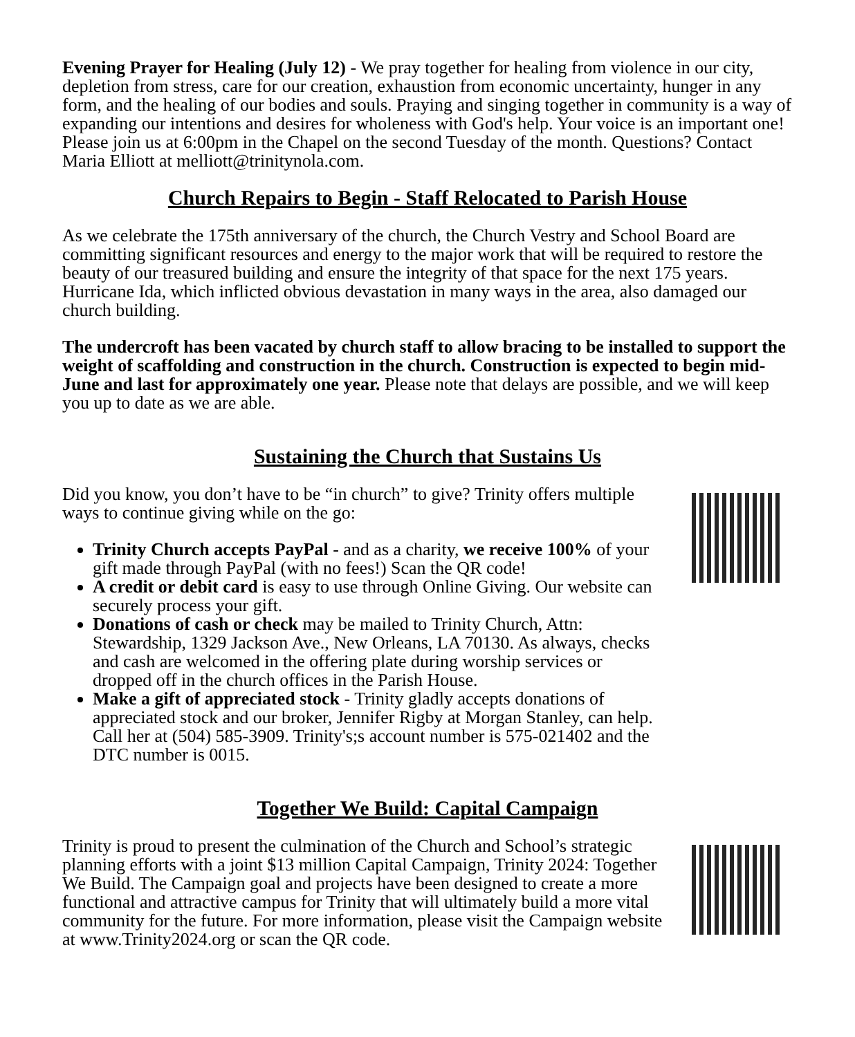Evening Prayer for Healing (July 12) - We pray together for healing from violence in our city, depletion from stress, care for our creation, exhaustion from economic uncertainty, hunger in any form, and the healing of our bodies and souls. Praying and singing together in community is a way of expanding our intentions and desires for wholeness with God's help. Your voice is an important one! Please join us at 6:00pm in the Chapel on the second Tuesday of the month. Questions? Contact Maria Elliott at melliott@trinitynola.com.
Church Repairs to Begin - Staff Relocated to Parish House
As we celebrate the 175th anniversary of the church, the Church Vestry and School Board are committing significant resources and energy to the major work that will be required to restore the beauty of our treasured building and ensure the integrity of that space for the next 175 years. Hurricane Ida, which inflicted obvious devastation in many ways in the area, also damaged our church building.
The undercroft has been vacated by church staff to allow bracing to be installed to support the weight of scaffolding and construction in the church. Construction is expected to begin mid-June and last for approximately one year. Please note that delays are possible, and we will keep you up to date as we are able.
Sustaining the Church that Sustains Us
Did you know, you don’t have to be “in church” to give? Trinity offers multiple ways to continue giving while on the go:
Trinity Church accepts PayPal - and as a charity, we receive 100% of your gift made through PayPal (with no fees!) Scan the QR code!
A credit or debit card is easy to use through Online Giving. Our website can securely process your gift.
Donations of cash or check may be mailed to Trinity Church, Attn: Stewardship, 1329 Jackson Ave., New Orleans, LA 70130. As always, checks and cash are welcomed in the offering plate during worship services or dropped off in the church offices in the Parish House.
Make a gift of appreciated stock - Trinity gladly accepts donations of appreciated stock and our broker, Jennifer Rigby at Morgan Stanley, can help. Call her at (504) 585-3909. Trinity's;s account number is 575-021402 and the DTC number is 0015.
Together We Build: Capital Campaign
Trinity is proud to present the culmination of the Church and School’s strategic planning efforts with a joint $13 million Capital Campaign, Trinity 2024: Together We Build. The Campaign goal and projects have been designed to create a more functional and attractive campus for Trinity that will ultimately build a more vital community for the future. For more information, please visit the Campaign website at www.Trinity2024.org or scan the QR code.